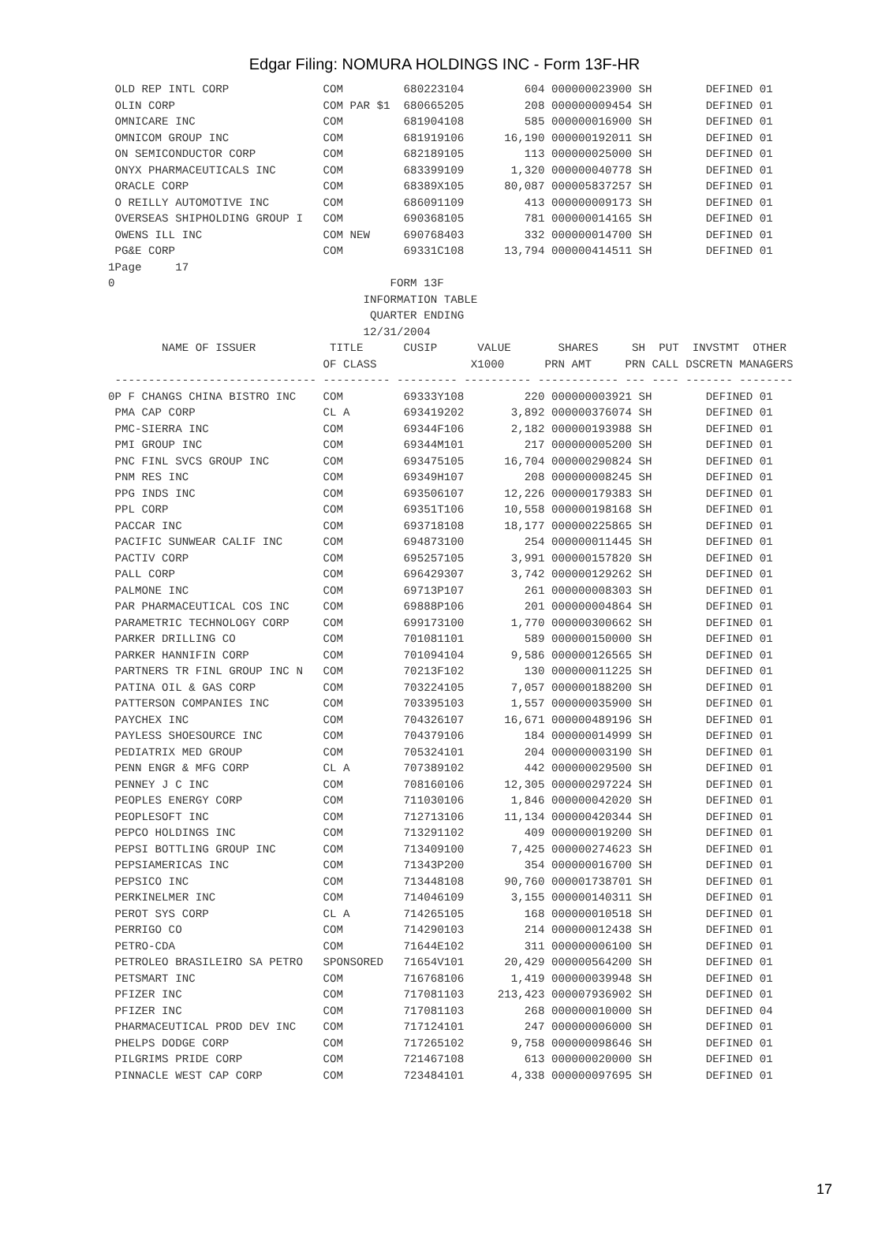Edgar Filing: NOMURA HOLDINGS INC - Form 13F-HR
 OLD REP INTL CORP              COM         680223104         604 000000023900 SH        DEFINED 01
 OLIN CORP                      COM PAR $1  680665205         208 000000009454 SH        DEFINED 01
 OMNICARE INC                   COM         681904108         585 000000016900 SH        DEFINED 01
 OMNICOM GROUP INC              COM         681919106      16,190 000000192011 SH        DEFINED 01
 ON SEMICONDUCTOR CORP          COM         682189105         113 000000025000 SH        DEFINED 01
 ONYX PHARMACEUTICALS INC       COM         683399109       1,320 000000040778 SH        DEFINED 01
 ORACLE CORP                    COM         68389X105      80,087 000005837257 SH        DEFINED 01
 O REILLY AUTOMOTIVE INC        COM         686091109         413 000000009173 SH        DEFINED 01
 OVERSEAS SHIPHOLDING GROUP I   COM         690368105         781 000000014165 SH        DEFINED 01
 OWENS ILL INC                  COM NEW     690768403         332 000000014700 SH        DEFINED 01
 PG&E CORP                      COM         69331C108      13,794 000000414511 SH        DEFINED 01
1Page     17
0                                         FORM 13F
                                      INFORMATION TABLE
                                       QUARTER ENDING
                                      12/31/2004
        NAME OF ISSUER           TITLE      CUSIP      VALUE       SHARES     SH  PUT  INVSTMT  OTHER
                                OF CLASS              X1000      PRN AMT     PRN CALL DSCRETN MANAGERS
 ------------------------------ ---------- --------- ---------- ------------ --- ---- ------- --------
0P F CHANGS CHINA BISTRO INC    COM         69333Y108         220 000000003921 SH        DEFINED 01
 PMA CAP CORP                   CL A        693419202       3,892 000000376074 SH        DEFINED 01
 PMC-SIERRA INC                 COM         69344F106       2,182 000000193988 SH        DEFINED 01
 PMI GROUP INC                  COM         69344M101         217 000000005200 SH        DEFINED 01
 PNC FINL SVCS GROUP INC        COM         693475105      16,704 000000290824 SH        DEFINED 01
 PNM RES INC                    COM         69349H107         208 000000008245 SH        DEFINED 01
 PPG INDS INC                   COM         693506107      12,226 000000179383 SH        DEFINED 01
 PPL CORP                       COM         69351T106      10,558 000000198168 SH        DEFINED 01
 PACCAR INC                     COM         693718108      18,177 000000225865 SH        DEFINED 01
 PACIFIC SUNWEAR CALIF INC      COM         694873100         254 000000011445 SH        DEFINED 01
 PACTIV CORP                    COM         695257105       3,991 000000157820 SH        DEFINED 01
 PALL CORP                      COM         696429307       3,742 000000129262 SH        DEFINED 01
 PALMONE INC                    COM         69713P107         261 000000008303 SH        DEFINED 01
 PAR PHARMACEUTICAL COS INC     COM         69888P106         201 000000004864 SH        DEFINED 01
 PARAMETRIC TECHNOLOGY CORP     COM         699173100       1,770 000000300662 SH        DEFINED 01
 PARKER DRILLING CO             COM         701081101         589 000000150000 SH        DEFINED 01
 PARKER HANNIFIN CORP           COM         701094104       9,586 000000126565 SH        DEFINED 01
 PARTNERS TR FINL GROUP INC N   COM         70213F102         130 000000011225 SH        DEFINED 01
 PATINA OIL & GAS CORP          COM         703224105       7,057 000000188200 SH        DEFINED 01
 PATTERSON COMPANIES INC        COM         703395103       1,557 000000035900 SH        DEFINED 01
 PAYCHEX INC                    COM         704326107      16,671 000000489196 SH        DEFINED 01
 PAYLESS SHOESOURCE INC         COM         704379106         184 000000014999 SH        DEFINED 01
 PEDIATRIX MED GROUP            COM         705324101         204 000000003190 SH        DEFINED 01
 PENN ENGR & MFG CORP           CL A        707389102         442 000000029500 SH        DEFINED 01
 PENNEY J C INC                 COM         708160106      12,305 000000297224 SH        DEFINED 01
 PEOPLES ENERGY CORP            COM         711030106       1,846 000000042020 SH        DEFINED 01
 PEOPLESOFT INC                 COM         712713106      11,134 000000420344 SH        DEFINED 01
 PEPCO HOLDINGS INC             COM         713291102         409 000000019200 SH        DEFINED 01
 PEPSI BOTTLING GROUP INC       COM         713409100       7,425 000000274623 SH        DEFINED 01
 PEPSIAMERICAS INC              COM         71343P200         354 000000016700 SH        DEFINED 01
 PEPSICO INC                    COM         713448108      90,760 000001738701 SH        DEFINED 01
 PERKINELMER INC                COM         714046109       3,155 000000140311 SH        DEFINED 01
 PEROT SYS CORP                 CL A        714265105         168 000000010518 SH        DEFINED 01
 PERRIGO CO                     COM         714290103         214 000000012438 SH        DEFINED 01
 PETRO-CDA                      COM         71644E102         311 000000006100 SH        DEFINED 01
 PETROLEO BRASILEIRO SA PETRO   SPONSORED   71654V101      20,429 000000564200 SH        DEFINED 01
 PETSMART INC                   COM         716768106       1,419 000000039948 SH        DEFINED 01
 PFIZER INC                     COM         717081103     213,423 000007936902 SH        DEFINED 01
 PFIZER INC                     COM         717081103         268 000000010000 SH        DEFINED 04
 PHARMACEUTICAL PROD DEV INC    COM         717124101         247 000000006000 SH        DEFINED 01
 PHELPS DODGE CORP              COM         717265102       9,758 000000098646 SH        DEFINED 01
 PILGRIMS PRIDE CORP            COM         721467108         613 000000020000 SH        DEFINED 01
 PINNACLE WEST CAP CORP         COM         723484101       4,338 000000097695 SH        DEFINED 01
17